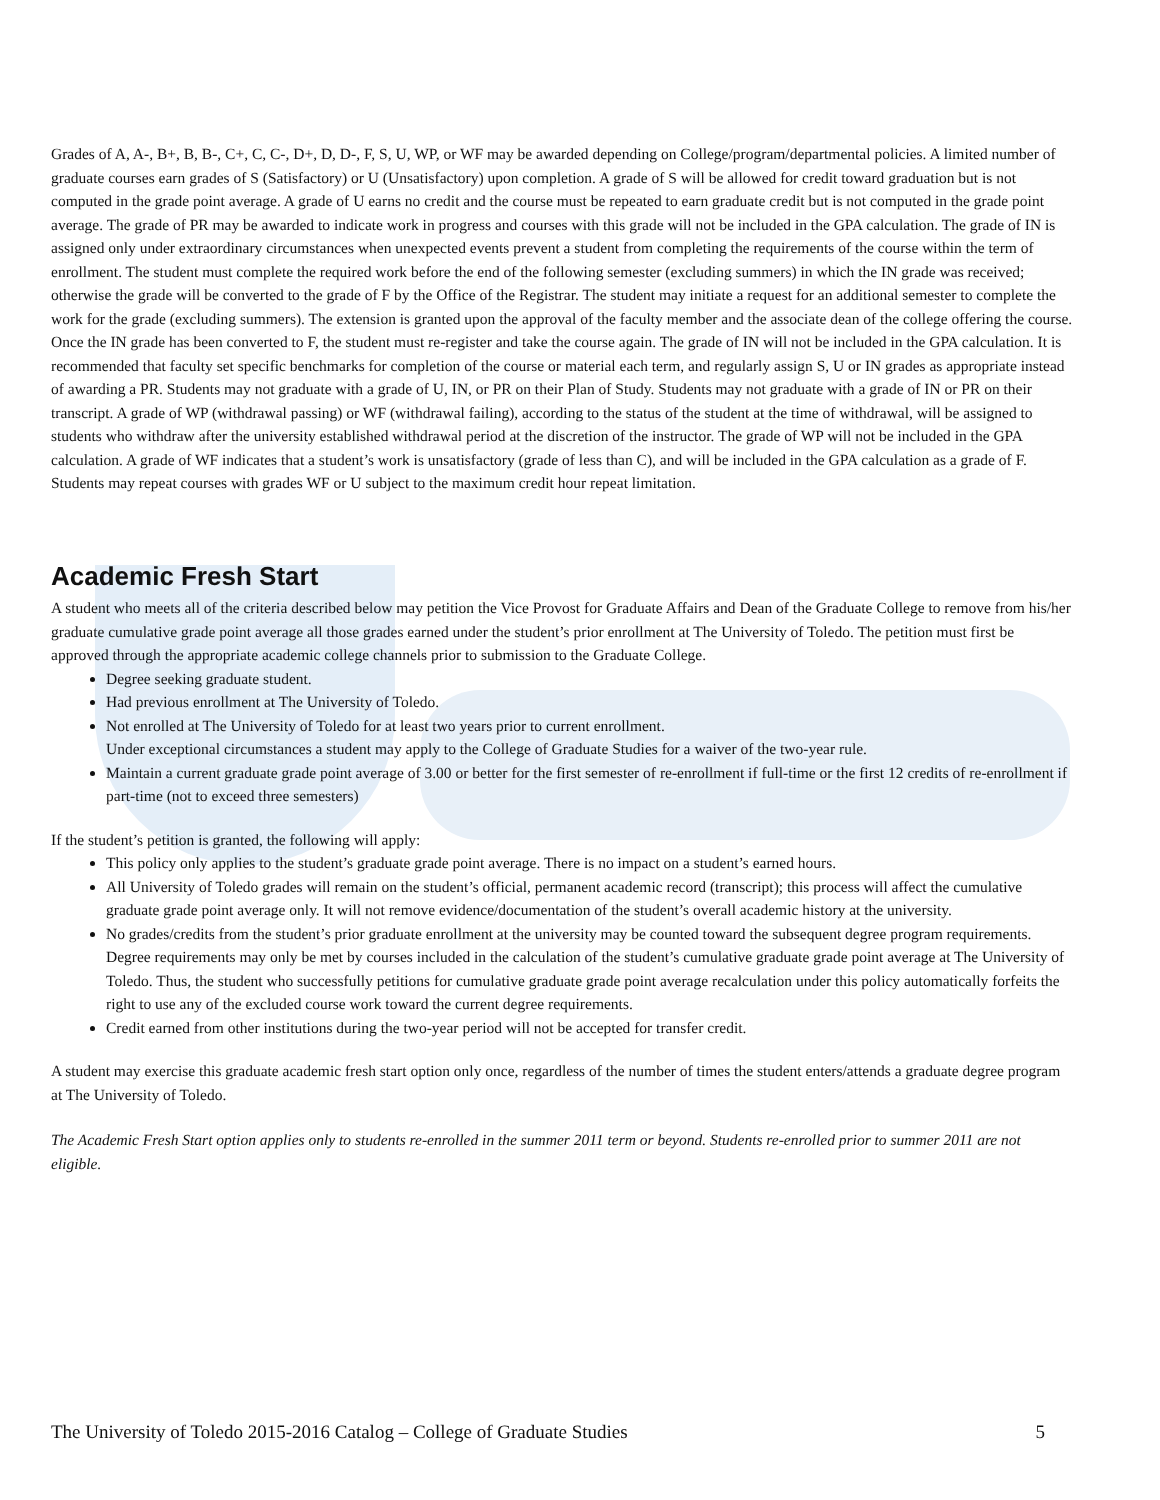Grades of A, A-, B+, B, B-, C+, C, C-, D+, D, D-, F, S, U, WP, or WF may be awarded depending on College/program/departmental policies. A limited number of graduate courses earn grades of S (Satisfactory) or U (Unsatisfactory) upon completion. A grade of S will be allowed for credit toward graduation but is not computed in the grade point average. A grade of U earns no credit and the course must be repeated to earn graduate credit but is not computed in the grade point average. The grade of PR may be awarded to indicate work in progress and courses with this grade will not be included in the GPA calculation. The grade of IN is assigned only under extraordinary circumstances when unexpected events prevent a student from completing the requirements of the course within the term of enrollment. The student must complete the required work before the end of the following semester (excluding summers) in which the IN grade was received; otherwise the grade will be converted to the grade of F by the Office of the Registrar. The student may initiate a request for an additional semester to complete the work for the grade (excluding summers). The extension is granted upon the approval of the faculty member and the associate dean of the college offering the course. Once the IN grade has been converted to F, the student must re-register and take the course again. The grade of IN will not be included in the GPA calculation. It is recommended that faculty set specific benchmarks for completion of the course or material each term, and regularly assign S, U or IN grades as appropriate instead of awarding a PR. Students may not graduate with a grade of U, IN, or PR on their Plan of Study. Students may not graduate with a grade of IN or PR on their transcript. A grade of WP (withdrawal passing) or WF (withdrawal failing), according to the status of the student at the time of withdrawal, will be assigned to students who withdraw after the university established withdrawal period at the discretion of the instructor. The grade of WP will not be included in the GPA calculation. A grade of WF indicates that a student’s work is unsatisfactory (grade of less than C), and will be included in the GPA calculation as a grade of F. Students may repeat courses with grades WF or U subject to the maximum credit hour repeat limitation.
Academic Fresh Start
A student who meets all of the criteria described below may petition the Vice Provost for Graduate Affairs and Dean of the Graduate College to remove from his/her graduate cumulative grade point average all those grades earned under the student’s prior enrollment at The University of Toledo. The petition must first be approved through the appropriate academic college channels prior to submission to the Graduate College.
Degree seeking graduate student.
Had previous enrollment at The University of Toledo.
Not enrolled at The University of Toledo for at least two years prior to current enrollment.
Under exceptional circumstances a student may apply to the College of Graduate Studies for a waiver of the two-year rule.
Maintain a current graduate grade point average of 3.00 or better for the first semester of re-enrollment if full-time or the first 12 credits of re-enrollment if part-time (not to exceed three semesters)
If the student’s petition is granted, the following will apply:
This policy only applies to the student’s graduate grade point average. There is no impact on a student’s earned hours.
All University of Toledo grades will remain on the student’s official, permanent academic record (transcript); this process will affect the cumulative graduate grade point average only. It will not remove evidence/documentation of the student’s overall academic history at the university.
No grades/credits from the student’s prior graduate enrollment at the university may be counted toward the subsequent degree program requirements. Degree requirements may only be met by courses included in the calculation of the student’s cumulative graduate grade point average at The University of Toledo. Thus, the student who successfully petitions for cumulative graduate grade point average recalculation under this policy automatically forfeits the right to use any of the excluded course work toward the current degree requirements.
Credit earned from other institutions during the two-year period will not be accepted for transfer credit.
A student may exercise this graduate academic fresh start option only once, regardless of the number of times the student enters/attends a graduate degree program at The University of Toledo.
The Academic Fresh Start option applies only to students re-enrolled in the summer 2011 term or beyond. Students re-enrolled prior to summer 2011 are not eligible.
The University of Toledo 2015-2016 Catalog – College of Graduate Studies 5